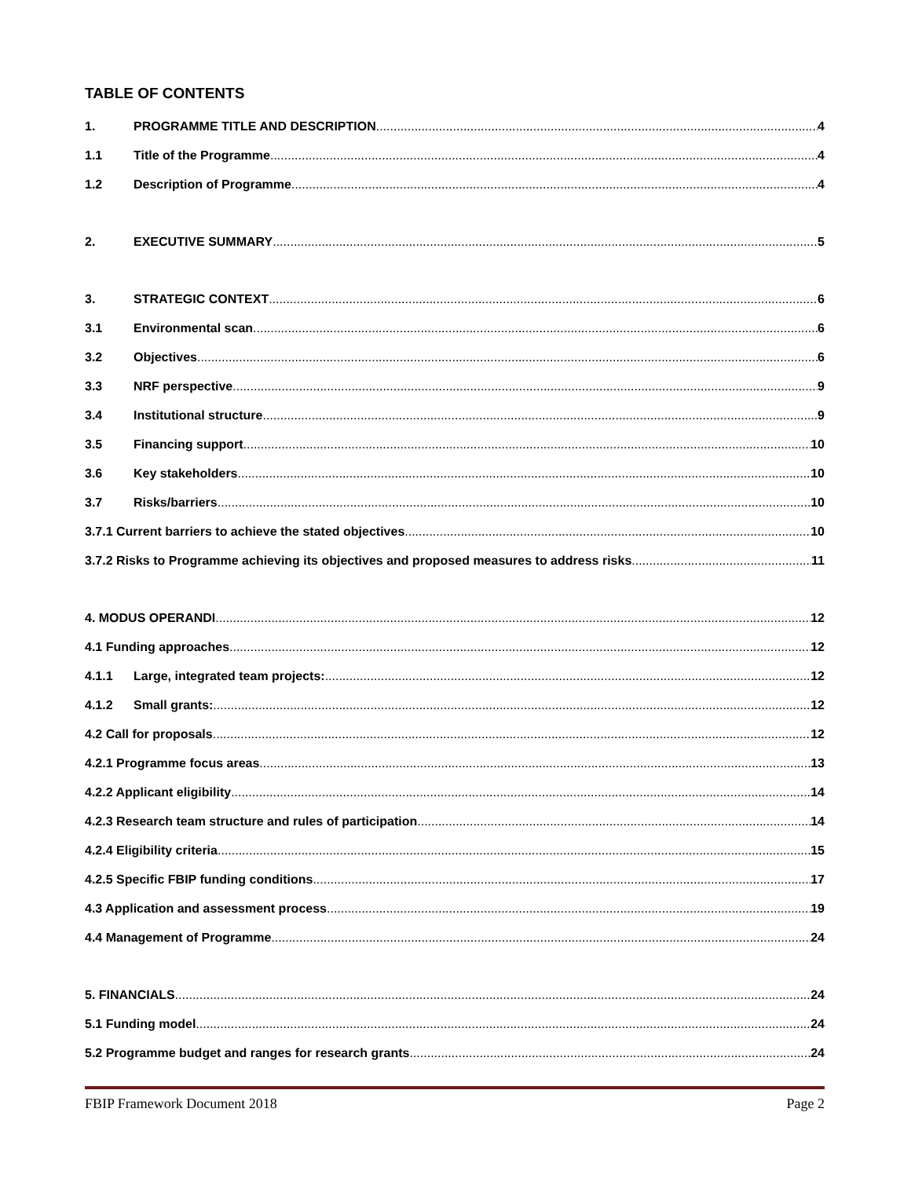TABLE OF CONTENTS
1. PROGRAMME TITLE AND DESCRIPTION 4
1.1 Title of the Programme 4
1.2 Description of Programme 4
2. EXECUTIVE SUMMARY 5
3. STRATEGIC CONTEXT 6
3.1 Environmental scan 6
3.2 Objectives 6
3.3 NRF perspective 9
3.4 Institutional structure 9
3.5 Financing support 10
3.6 Key stakeholders 10
3.7 Risks/barriers 10
3.7.1 Current barriers to achieve the stated objectives 10
3.7.2 Risks to Programme achieving its objectives and proposed measures to address risks 11
4. MODUS OPERANDI 12
4.1 Funding approaches 12
4.1.1 Large, integrated team projects: 12
4.1.2 Small grants: 12
4.2 Call for proposals 12
4.2.1 Programme focus areas 13
4.2.2 Applicant eligibility 14
4.2.3 Research team structure and rules of participation 14
4.2.4 Eligibility criteria 15
4.2.5 Specific FBIP funding conditions 17
4.3 Application and assessment process 19
4.4 Management of Programme 24
5. FINANCIALS 24
5.1 Funding model 24
5.2 Programme budget and ranges for research grants 24
FBIP Framework Document 2018 Page 2